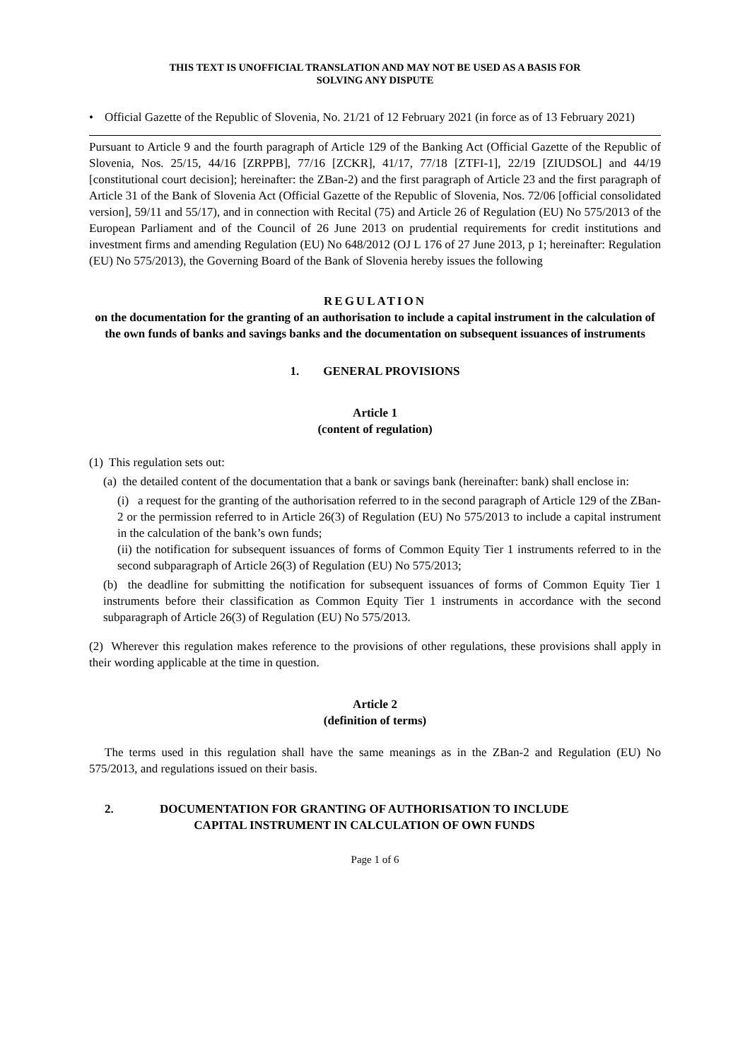THIS TEXT IS UNOFFICIAL TRANSLATION AND MAY NOT BE USED AS A BASIS FOR
SOLVING ANY DISPUTE
• Official Gazette of the Republic of Slovenia, No. 21/21 of 12 February 2021 (in force as of 13 February 2021)
Pursuant to Article 9 and the fourth paragraph of Article 129 of the Banking Act (Official Gazette of the Republic of Slovenia, Nos. 25/15, 44/16 [ZRPPB], 77/16 [ZCKR], 41/17, 77/18 [ZTFI-1], 22/19 [ZIUDSOL] and 44/19 [constitutional court decision]; hereinafter: the ZBan-2) and the first paragraph of Article 23 and the first paragraph of Article 31 of the Bank of Slovenia Act (Official Gazette of the Republic of Slovenia, Nos. 72/06 [official consolidated version], 59/11 and 55/17), and in connection with Recital (75) and Article 26 of Regulation (EU) No 575/2013 of the European Parliament and of the Council of 26 June 2013 on prudential requirements for credit institutions and investment firms and amending Regulation (EU) No 648/2012 (OJ L 176 of 27 June 2013, p 1; hereinafter: Regulation (EU) No 575/2013), the Governing Board of the Bank of Slovenia hereby issues the following
REGULATION
on the documentation for the granting of an authorisation to include a capital instrument in the calculation of the own funds of banks and savings banks and the documentation on subsequent issuances of instruments
1. GENERAL PROVISIONS
Article 1
(content of regulation)
(1) This regulation sets out:
(a) the detailed content of the documentation that a bank or savings bank (hereinafter: bank) shall enclose in:
(i) a request for the granting of the authorisation referred to in the second paragraph of Article 129 of the ZBan-2 or the permission referred to in Article 26(3) of Regulation (EU) No 575/2013 to include a capital instrument in the calculation of the bank’s own funds;
(ii) the notification for subsequent issuances of forms of Common Equity Tier 1 instruments referred to in the second subparagraph of Article 26(3) of Regulation (EU) No 575/2013;
(b) the deadline for submitting the notification for subsequent issuances of forms of Common Equity Tier 1 instruments before their classification as Common Equity Tier 1 instruments in accordance with the second subparagraph of Article 26(3) of Regulation (EU) No 575/2013.
(2) Wherever this regulation makes reference to the provisions of other regulations, these provisions shall apply in their wording applicable at the time in question.
Article 2
(definition of terms)
The terms used in this regulation shall have the same meanings as in the ZBan-2 and Regulation (EU) No 575/2013, and regulations issued on their basis.
2. DOCUMENTATION FOR GRANTING OF AUTHORISATION TO INCLUDE
CAPITAL INSTRUMENT IN CALCULATION OF OWN FUNDS
Page 1 of 6